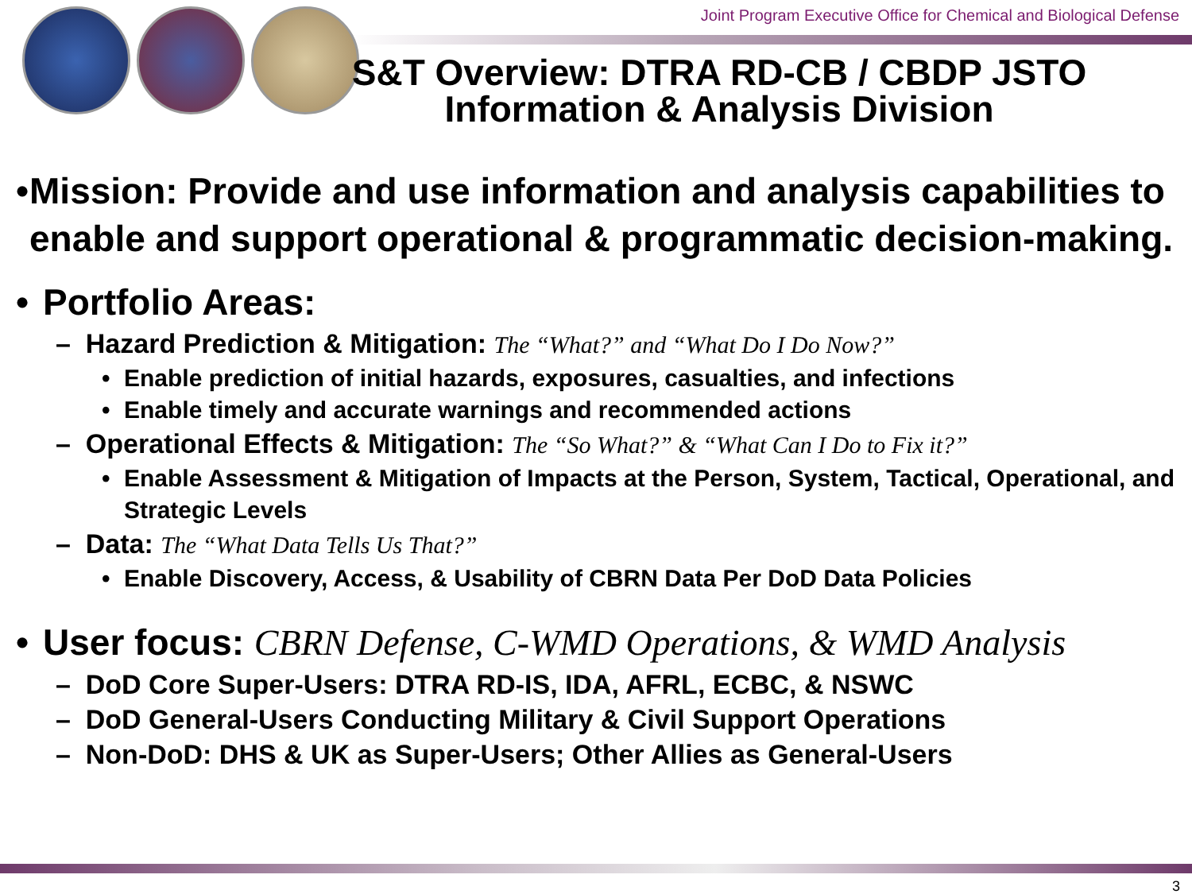Joint Program Executive Office for Chemical and Biological Defense
S&T Overview: DTRA RD-CB / CBDP JSTO Information & Analysis Division
• Mission: Provide and use information and analysis capabilities to enable and support operational & programmatic decision-making.
• Portfolio Areas:
– Hazard Prediction & Mitigation: The “What?” and “What Do I Do Now?”
• Enable prediction of initial hazards, exposures, casualties, and infections
• Enable timely and accurate warnings and recommended actions
– Operational Effects & Mitigation: The “So What?” & “What Can I Do to Fix it?”
• Enable Assessment & Mitigation of Impacts at the Person, System, Tactical, Operational, and Strategic Levels
– Data: The “What Data Tells Us That?”
• Enable Discovery, Access, & Usability of CBRN Data Per DoD Data Policies
• User focus: CBRN Defense, C-WMD Operations, & WMD Analysis
– DoD Core Super-Users: DTRA RD-IS, IDA, AFRL, ECBC, & NSWC
– DoD General-Users Conducting Military & Civil Support Operations
– Non-DoD: DHS & UK as Super-Users; Other Allies as General-Users
3